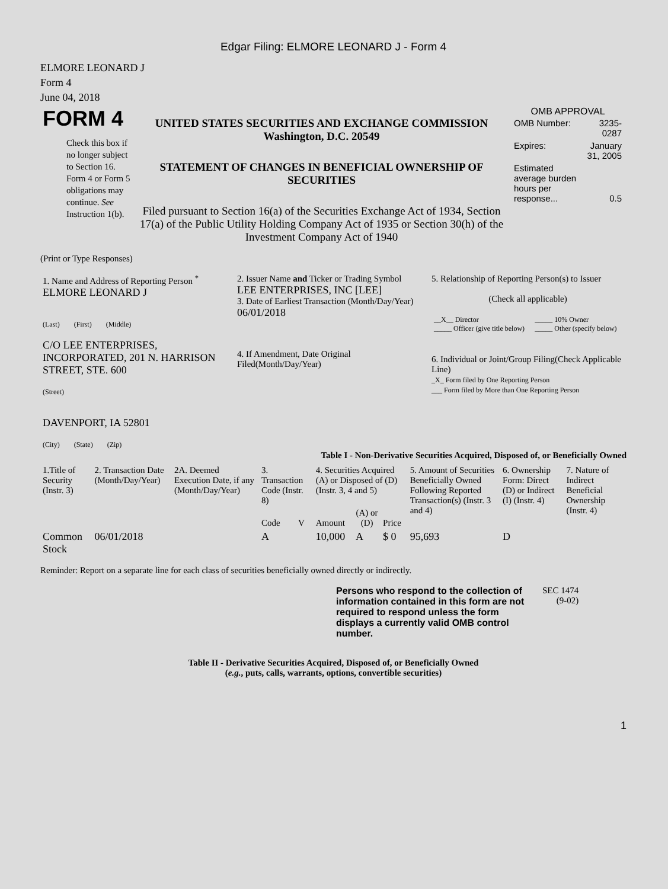Edgar Filing: ELMORE LEONARD J - Form 4
ELMORE LEONARD J
Form 4
June 04, 2018
| FORM 4 Check this box if no longer subject to Section 16. Form 4 or Form 5 obligations may continue. See Instruction 1(b). | UNITED STATES SECURITIES AND EXCHANGE COMMISSION Washington, D.C. 20549 STATEMENT OF CHANGES IN BENEFICIAL OWNERSHIP OF SECURITIES Filed pursuant to Section 16(a) of the Securities Exchange Act of 1934, Section 17(a) of the Public Utility Holding Company Act of 1935 or Section 30(h) of the Investment Company Act of 1940 | OMB APPROVAL / OMB Number: / 3235-0287 / / Expires: / January 31, 2005 / / Estimated average burden hours per response... / 0.5 / |
(Print or Type Responses)
| 1. Name and Address of Reporting Person <sup>*</sup> ELMORE LEONARD J (Last) (First) (Middle) C/O LEE ENTERPRISES, INCORPORATED, 201 N. HARRISON STREET, STE. 600 (Street) DAVENPORT, IA 52801 (City) (State) (Zip) | 2. Issuer Name and Ticker or Trading Symbol LEE ENTERPRISES, INC [LEE] 3. Date of Earliest Transaction (Month/Day/Year) 06/01/2018 4. If Amendment, Date Original Filed(Month/Day/Year) | 5. Relationship of Reporting Person(s) to Issuer (Check all applicable) / __X__ Director _____ Officer (give title below) / _____ 10% Owner _____ Other (specify below) / 6. Individual or Joint/Group Filing(Check Applicable Line) _X_ Form filed by One Reporting Person ___ Form filed by More than One Reporting Person |
Table I - Non-Derivative Securities Acquired, Disposed of, or Beneficially Owned
| 1.Title of Security (Instr. 3) | 2. Transaction Date (Month/Day/Year) | 2A. Deemed Execution Date, if any (Month/Day/Year) | 3. Transaction Code (Instr. 8) | | 4. Securities Acquired (A) or Disposed of (D) (Instr. 3, 4 and 5) | | | 5. Amount of Securities Beneficially Owned Following Reported Transaction(s) (Instr. 3 and 4) | 6. Ownership Form: Direct (D) or Indirect (I) (Instr. 4) | 7. Nature of Indirect Beneficial Ownership (Instr. 4) |
| --- | --- | --- | --- | --- | --- | --- | --- | --- | --- | --- |
| | | | Code | V | Amount | (A) or (D) | Price | | | |
| Common Stock | 06/01/2018 | | A | | 10,000 | A | $ 0 | 95,693 | D | |
Reminder: Report on a separate line for each class of securities beneficially owned directly or indirectly.
| Persons who respond to the collection of information contained in this form are not required to respond unless the form displays a currently valid OMB control number. | SEC 1474 (9-02) |
Table II - Derivative Securities Acquired, Disposed of, or Beneficially Owned
(e.g., puts, calls, warrants, options, convertible securities)
1